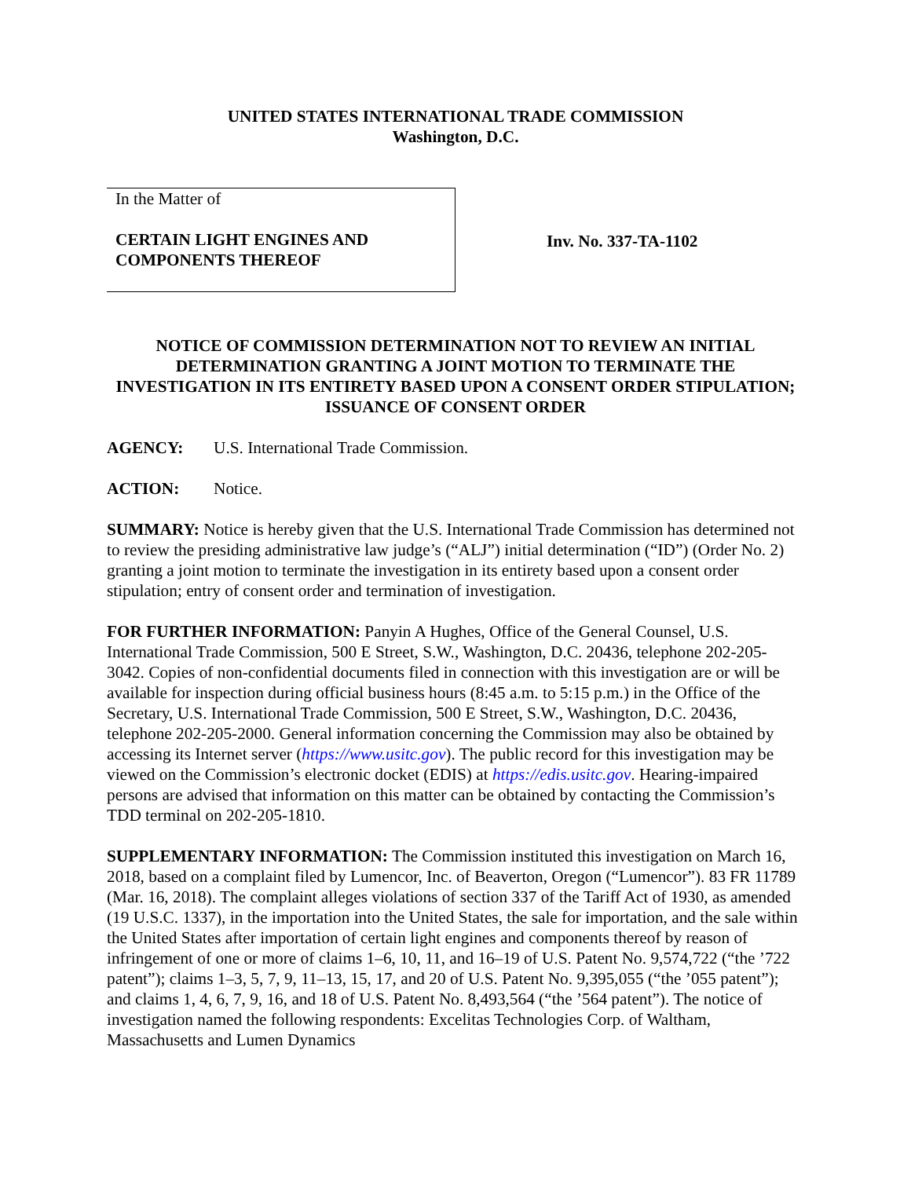UNITED STATES INTERNATIONAL TRADE COMMISSION
Washington, D.C.
In the Matter of
CERTAIN LIGHT ENGINES AND
COMPONENTS THEREOF
Inv. No. 337-TA-1102
NOTICE OF COMMISSION DETERMINATION NOT TO REVIEW AN INITIAL DETERMINATION GRANTING A JOINT MOTION TO TERMINATE THE INVESTIGATION IN ITS ENTIRETY BASED UPON A CONSENT ORDER STIPULATION; ISSUANCE OF CONSENT ORDER
AGENCY: U.S. International Trade Commission.
ACTION: Notice.
SUMMARY: Notice is hereby given that the U.S. International Trade Commission has determined not to review the presiding administrative law judge’s (“ALJ”) initial determination (“ID”) (Order No. 2) granting a joint motion to terminate the investigation in its entirety based upon a consent order stipulation; entry of consent order and termination of investigation.
FOR FURTHER INFORMATION: Panyin A Hughes, Office of the General Counsel, U.S. International Trade Commission, 500 E Street, S.W., Washington, D.C. 20436, telephone 202-205-3042. Copies of non-confidential documents filed in connection with this investigation are or will be available for inspection during official business hours (8:45 a.m. to 5:15 p.m.) in the Office of the Secretary, U.S. International Trade Commission, 500 E Street, S.W., Washington, D.C. 20436, telephone 202-205-2000. General information concerning the Commission may also be obtained by accessing its Internet server (https://www.usitc.gov). The public record for this investigation may be viewed on the Commission’s electronic docket (EDIS) at https://edis.usitc.gov. Hearing-impaired persons are advised that information on this matter can be obtained by contacting the Commission’s TDD terminal on 202-205-1810.
SUPPLEMENTARY INFORMATION: The Commission instituted this investigation on March 16, 2018, based on a complaint filed by Lumencor, Inc. of Beaverton, Oregon (“Lumencor”). 83 FR 11789 (Mar. 16, 2018). The complaint alleges violations of section 337 of the Tariff Act of 1930, as amended (19 U.S.C. 1337), in the importation into the United States, the sale for importation, and the sale within the United States after importation of certain light engines and components thereof by reason of infringement of one or more of claims 1–6, 10, 11, and 16–19 of U.S. Patent No. 9,574,722 (“the ’722 patent”); claims 1–3, 5, 7, 9, 11–13, 15, 17, and 20 of U.S. Patent No. 9,395,055 (“the ’055 patent”); and claims 1, 4, 6, 7, 9, 16, and 18 of U.S. Patent No. 8,493,564 (“the ’564 patent”). The notice of investigation named the following respondents: Excelitas Technologies Corp. of Waltham, Massachusetts and Lumen Dynamics